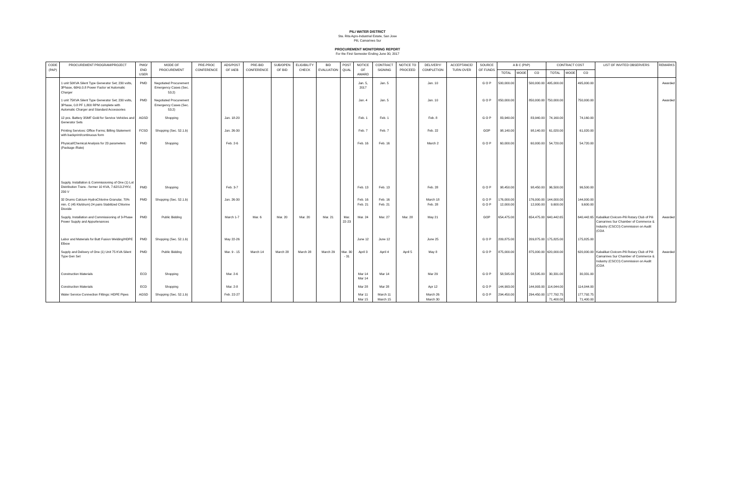PILI WATER DISTRICT
Sta. Rita Agro-Industrial Estate, San Jose
Pili, Camarines Sur
PROCUREMENT MONITORING REPORT
For the First Semester Ending June 30, 2017
| CODE (PAP) | PROCUREMENT PROGRAM/PROJECT | PMO/ END USER | MODE OF PROCUREMENT | PRE-PROC CONFERENCE | ADS/POST OF IAEB | PRE-BID CONFERENCE | SUB/OPEN OF BID | ELIGIBILITY CHECK | BID EVALUATION | POST QUAL | NOTICE OF AWARD | CONTRACT SIGNING | NOTICE TO PROCEED | DELIVERY/ COMPLETION | ACCEPTANCE/ TURN OVER | SOURCE OF FUNDS | A B C (PhP) | | | CONTRACT COST | | | LIST OF INVITED OBSERVERS | REMARKS |
| --- | --- | --- | --- | --- | --- | --- | --- | --- | --- | --- | --- | --- | --- | --- | --- | --- | --- | --- | --- | --- | --- | --- | --- | --- |
| | | | | | | | | | | | | | | | | | TOTAL | MOOE | CO | TOTAL | MOOE | CO | | |
| | 1 unit 50KVA Silent Type Generator Set; 230 volts, 3Phase, 60Hz.0.8 Power Factor w/ Automatic Charger | PMD | Negotiated Procurement Emergency Cases (Sec. 53.2) | | | | | | | | Jan. 5, 2017 | Jan. 5 | | Jan. 10 | | G O P | 500,000.00 | | 500,000.00 | 495,000.00 | | 495,000.00 | | Awarded |
| | 1 unit 75KVA Silent Type Generator Set; 230 volts, 3Phase, 0.8 PF 1,800 RPM complete with Automatic Charger and Standard Accessories | PMD | Negotiated Procurement Emergency Cases (Sec. 53.2) | | | | | | | | Jan. 4 | Jan. 5 | | Jan. 10 | | G O P | 850,000.00 | | 850,000.00 | 750,000.00 | | 750,000.00 | | Awarded |
| | 12 pcs. Battery 3SMF Gold for Service Vehicles and Generator Sets | AGSD | Shopping | | Jan. 18-20 | | | | | | Feb. 1 | Feb. 1 | | Feb. 8 | | G O P | 83,940.00 | | 83,940.00 | 74,160.00 | | 74,160.00 | | |
| | Printing Services: Office Forms; Billing Statement with backprint/continuous form | FCSD | Shopping (Sec. 52.1.b) | | Jan. 26-30 | | | | | | Feb. 7 | Feb. 7 | | Feb. 22 | | GOP | 98,140.00 | | 98,140.00 | 61,020.00 | | 61,020.00 | | |
| | Physical/Chemical Analysis for 23 parameters (Package /Rate) | PMD | Shopping | | Feb. 2-6 | | | | | | Feb. 16 | Feb. 16 | | March 2 | | G O P | 60,000.00 | | 60,000.00 | 54,720.00 | | 54,720.00 | | |
| | Supply, Installation & Commissioning of One (1) Lot Distribution Trans - former 10 KVA, 7.62/13.2YKV, 230 V | PMD | Shopping | | Feb. 3-7 | | | | | | Feb. 13 | Feb. 13 | | Feb. 28 | | G O P | 98,450.00 | | 98,450.00 | 96,500.00 | | 96,500.00 | | |
| | 32 Drums Calcium HydroChlorine Granular, 70% min. C (45 Kls/drum) 24 pairs Stabilized Chlorine Dioxide | PMD | Shopping (Sec. 52.1.b) | | Jan. 26-30 | | | | | | Feb. 16 Feb. 21 | Feb. 16 Feb. 21 | | March 18 Feb. 28 | | G O P G O P | 176,000.00 12,000.00 | | 176,000.00 12,000.00 | 144,000.00 9,600.00 | | 144,000.00 9,600.00 | | |
| | Supply, Installation and Commissioning of 3-Phase Power Supply and Appurtenances | PMD | Public Bidding | | March 1-7 | Mar. 6 | Mar. 20 | Mar. 20 | Mar. 21 | Mar. 22-23 | Mar. 24 | Mar. 27 | Mar. 28 | May 21 | | GOP | 654,475.00 | | 654,475.00 | 640,442.65 | | 640,442.65 | Kabalikat Civicom-Pili Rotary Club of Pili Camarines Sur Chamber of Commerce & Industry (CSCCI) Commission on Audit (COA | Awarded |
| | Labor and Materials for Butt Fusion Welding/HDPE Elbow | PMD | Shopping (Sec. 52.1.b) | | May 22-26 | | | | | | June 12 | June 12 | | June 25 | | G O P | 209,875.00 | | 209,875.00 | 175,825.00 | | 175,825.00 | | |
| | Supply and Delivery of One (1) Unit 75 KVA Silent Type Gen Set | PMD | Public Bidding | | Mar. 9 - 15 | March 14 | March 28 | March 28 | March 29 | Mar. 30 - 31 | April 3 | April 4 | April 5 | May 8 | | G O P | 875,000.00 | | 875,000.00 | 620,000.00 | | 620,000.00 | Kabalikat Civicom-Pili Rotary Club of Pili Camarines Sur Chamber of Commerce & Industry (CSCCI) Commission on Audit (COA | Awarded |
| | Construction Materials | ECD | Shopping | | Mar. 2-6 | | | | | | Mar 14 Mar 14 | Mar 14 | | Mar 29 | | G O P | 58,595.00 | | 58,595.00 | 30,331.00 | | 30,331.00 | | |
| | Construction Materials | ECD | Shopping | | Mar. 2-8 | | | | | | Mar 28 | Mar 28 | | Apr 12 | | G O P | 144,993.00 | | 144,993.00 | 114,044.00 | | 114,044.00 | | |
| | Water Service Connection Fittings: HDPE Pipes | AGSD | Shopping (Sec. 52.1.b) | | Feb. 22-27 | | | | | | Mar 11 Mar 15 | March 11 March 15 | | March 26 March 30 | | G O P | 294,450.00 | | 294,450.00 | 177,792.75 71,400.00 | | 177,792.75 71,400.00 | | |